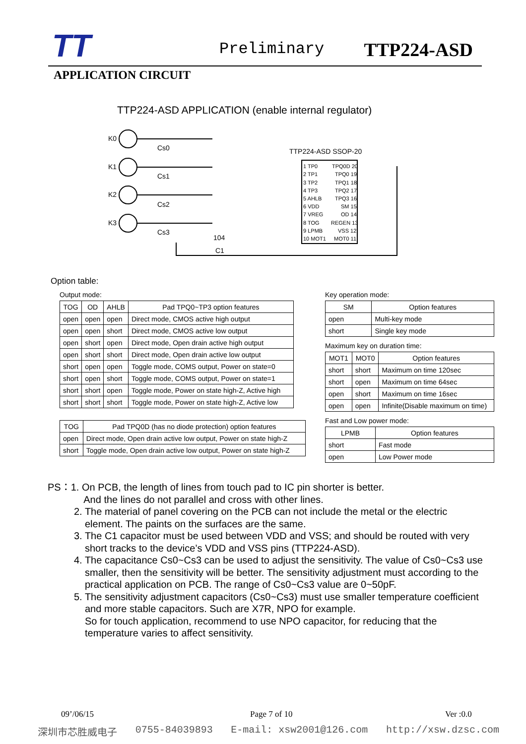TT Preliminary TTP224-ASD
APPLICATION CIRCUIT
TTP224-ASD APPLICATION (enable internal regulator)
K0
K1
K2
K3
Cs0
Cs1
Cs2
Cs3
104
C1
TTP224-ASD SSOP-20
1 TP0
2 TP1
3 TP2
4 TP3
5 AHLB
6 VDD
7 VREG
8 TOG
9 LPMB
10 MOT1
TPQ0D 20
TPQ0 19
TPQ1 18
TPQ2 17
TPQ3 16
SM 15
OD 14
REGEN 13
VSS 12
MOT0 11
Option table:
Output mode:
| TOG | OD | AHLB | Pad TPQ0~TP3 option features |
| --- | --- | --- | --- |
| open | open | open | Direct mode, CMOS active high output |
| open | open | short | Direct mode, CMOS active low output |
| open | short | open | Direct mode, Open drain active high output |
| open | short | short | Direct mode, Open drain active low output |
| short | open | open | Toggle mode, COMS output, Power on state=0 |
| short | open | short | Toggle mode, COMS output, Power on state=1 |
| short | short | open | Toggle mode, Power on state high-Z, Active high |
| short | short | short | Toggle mode, Power on state high-Z, Active low |
| TOG | Pad TPQ0D (has no diode protection) option features |
| --- | --- |
| open | Direct mode, Open drain active low output, Power on state high-Z |
| short | Toggle mode, Open drain active low output, Power on state high-Z |
Key operation mode:
| SM | Option features |
| --- | --- |
| open | Multi-key mode |
| short | Single key mode |
Maximum key on duration time:
| MOT1 | MOT0 | Option features |
| --- | --- | --- |
| short | short | Maximum on time 120sec |
| short | open | Maximum on time 64sec |
| open | short | Maximum on time 16sec |
| open | open | Infinite(Disable maximum on time) |
Fast and Low power mode:
| LPMB | Option features |
| --- | --- |
| short | Fast mode |
| open | Low Power mode |
PS：1. On PCB, the length of lines from touch pad to IC pin shorter is better.
And the lines do not parallel and cross with other lines.
2. The material of panel covering on the PCB can not include the metal or the electric element. The paints on the surfaces are the same.
3. The C1 capacitor must be used between VDD and VSS; and should be routed with very short tracks to the device’s VDD and VSS pins (TTP224-ASD).
4. The capacitance Cs0~Cs3 can be used to adjust the sensitivity. The value of Cs0~Cs3 use smaller, then the sensitivity will be better. The sensitivity adjustment must according to the practical application on PCB. The range of Cs0~Cs3 value are 0~50pF.
5. The sensitivity adjustment capacitors (Cs0~Cs3) must use smaller temperature coefficient and more stable capacitors. Such are X7R, NPO for example.
So for touch application, recommend to use NPO capacitor, for reducing that the temperature varies to affect sensitivity.
09’/06/15 Page 7 of 10 Ver :0.0
深圳市芯胜威电子 0755-84039893 E-mail: xsw2001@126.com http://xsw.dzsc.com